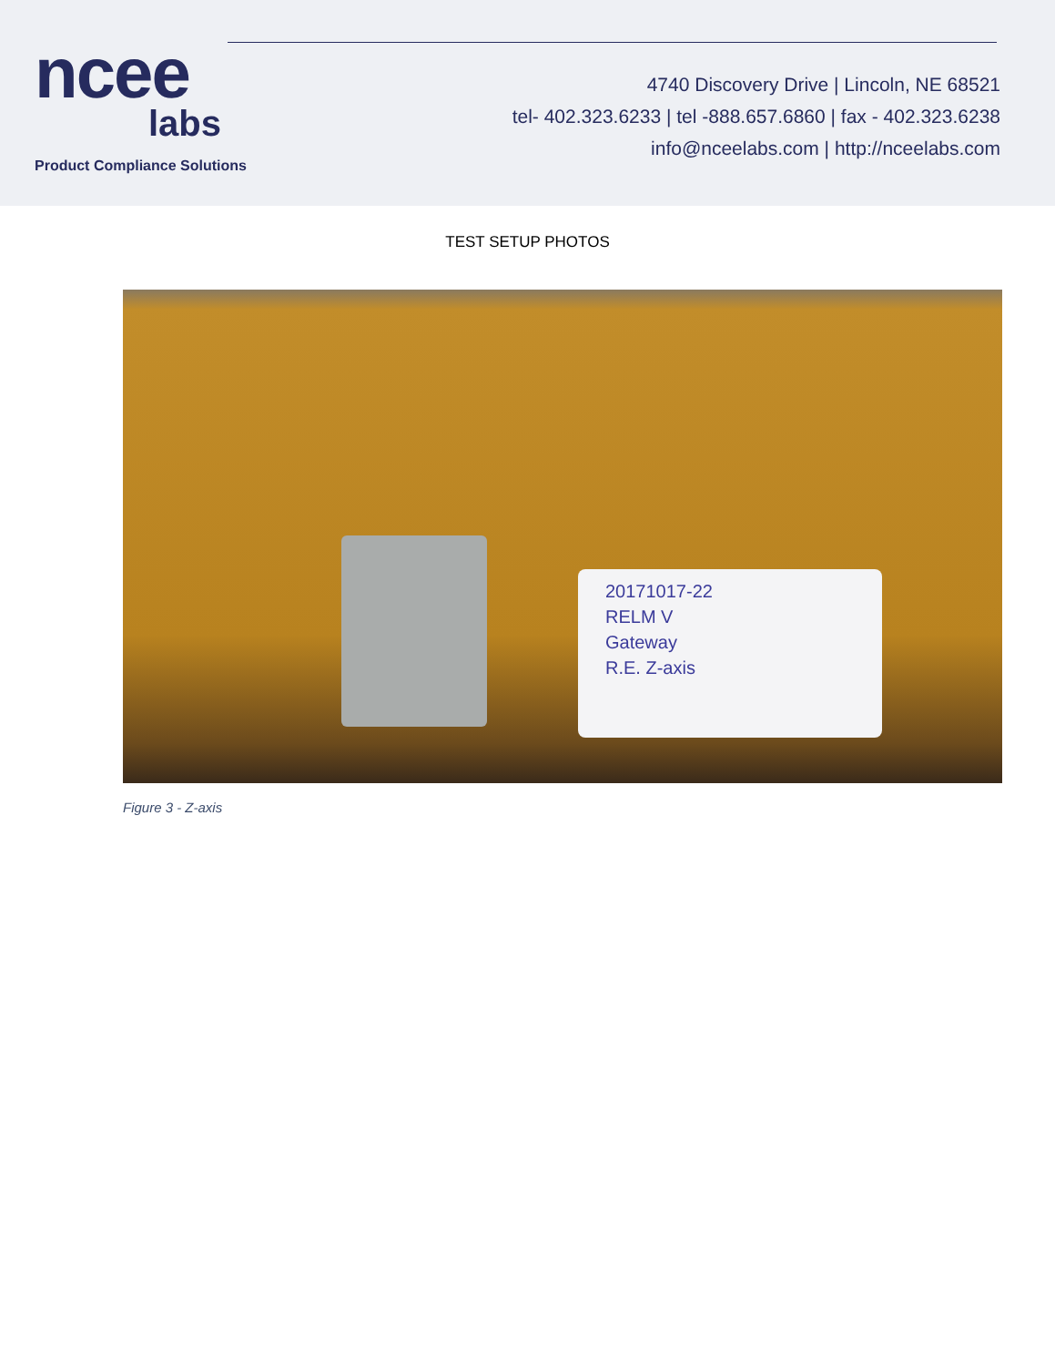ncee
labs
Product Compliance Solutions
4740 Discovery Drive | Lincoln, NE 68521
tel- 402.323.6233 | tel -888.657.6860 | fax - 402.323.6238
info@nceelabs.com | http://nceelabs.com
TEST SETUP PHOTOS
20171017-22
RELM V
Gateway
R.E. Z-axis
Figure 3 - Z-axis